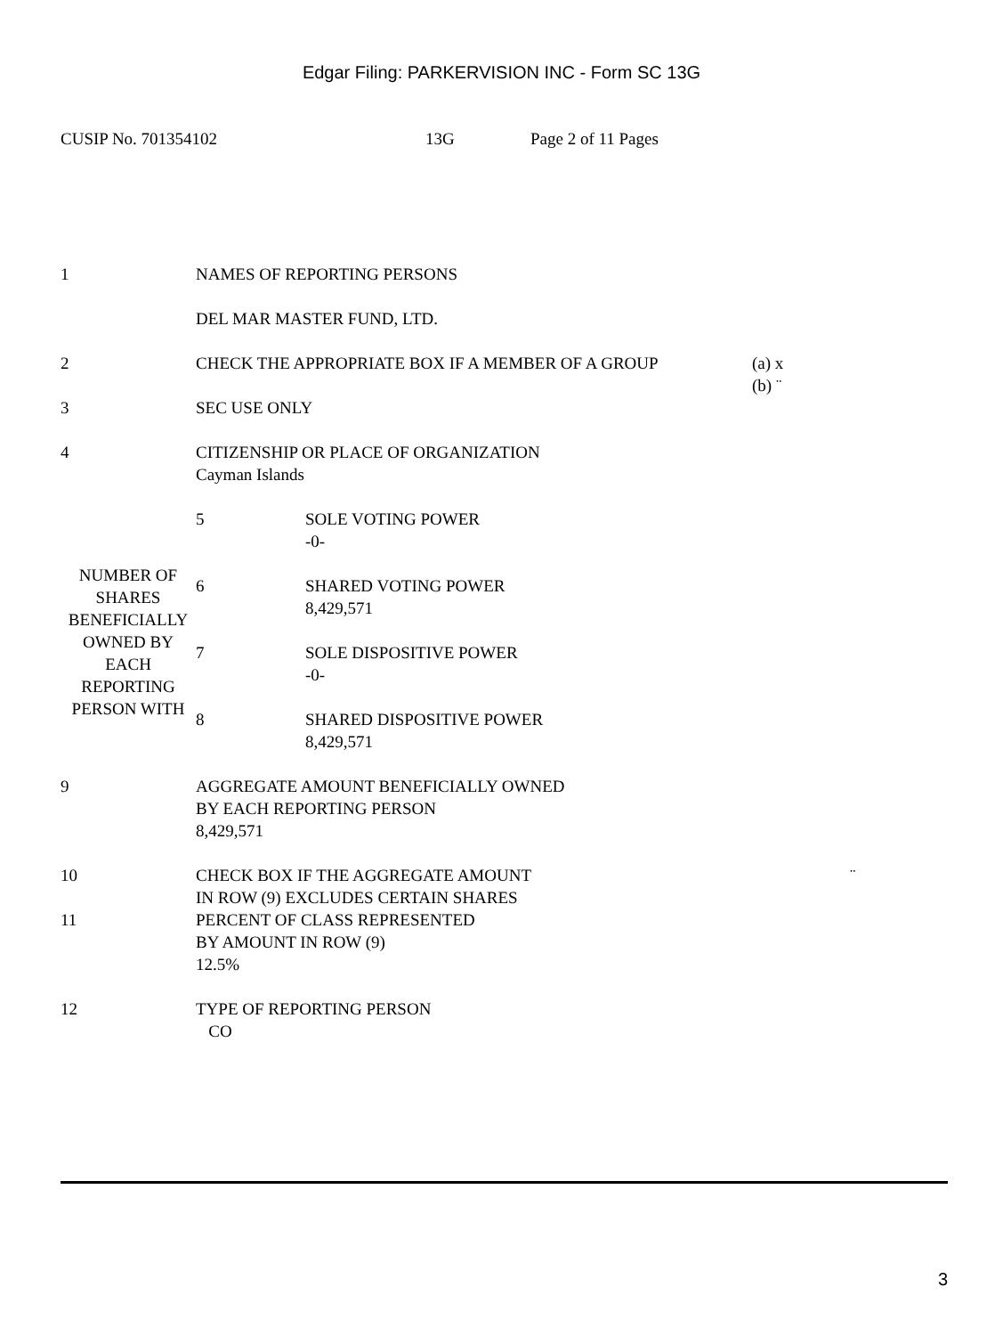Edgar Filing: PARKERVISION INC - Form SC 13G
CUSIP No. 701354102 13G Page 2 of 11 Pages
| 1 | NAMES OF REPORTING PERSONS | | |
| | DEL MAR MASTER FUND, LTD. | | |
| 2 | CHECK THE APPROPRIATE BOX IF A MEMBER OF A GROUP | | (a) x (b) ¨ |
| 3 | SEC USE ONLY | | |
| 4 | CITIZENSHIP OR PLACE OF ORGANIZATION Cayman Islands | | |
| NUMBER OF SHARES BENEFICIALLY OWNED BY EACH REPORTING PERSON WITH | 5 | SOLE VOTING POWER -0- | |
| | 6 | SHARED VOTING POWER 8,429,571 | |
| | 7 | SOLE DISPOSITIVE POWER -0- | |
| | 8 | SHARED DISPOSITIVE POWER 8,429,571 | |
| 9 | AGGREGATE AMOUNT BENEFICIALLY OWNED BY EACH REPORTING PERSON 8,429,571 | | |
| 10 | CHECK BOX IF THE AGGREGATE AMOUNT IN ROW (9) EXCLUDES CERTAIN SHARES | | ¨ |
| 11 | PERCENT OF CLASS REPRESENTED BY AMOUNT IN ROW (9) 12.5% | | |
| 12 | TYPE OF REPORTING PERSON CO | | |
3